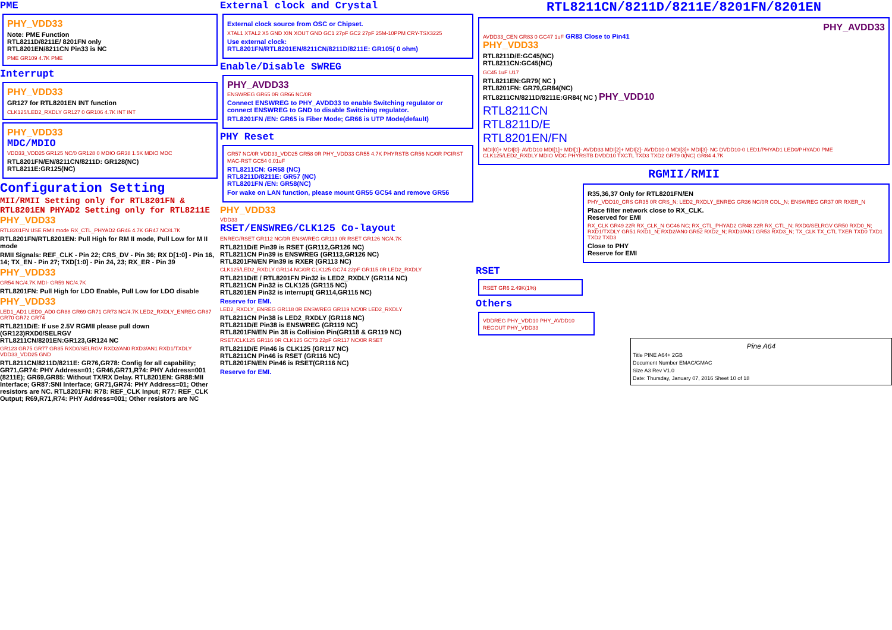PME
PHY_VDD33
Note: PME Function
RTL8211D/8211E/ 8201FN only
RTL8201EN/8211CN Pin33 is NC
PME GR109 4.7K PME
Interrupt
PHY_VDD33
GR127 for RTL8201EN INT function
CLK125/LED2_RXDLY GR127 0 GR106 4.7K INT INT
PHY_VDD33
MDC/MDIO
VDD33_VDD25 GR125 NC/0 GR128 0 MDIO GR38 1.5K MDIO MDC
RTL8201FN/EN/8211CN/8211D: GR128(NC)
RTL8211E:GR125(NC)
Configuration Setting
MII/RMII Setting only for RTL8201FN & RTL8201EN PHYAD2 Setting only for RTL8211E
PHY_VDD33
RTL8201FN USE RMII mode RX_CTL_PHYAD2 GR46 4.7K GR47 NC/4.7K
RTL8201FN/RTL8201EN: Pull High for RM II mode, Pull Low for M II mode
RMII Signals: REF_CLK - Pin 22; CRS_DV - Pin 36; RX D[1:0] - Pin 16, 14; TX_EN - Pin 27; TXD[1:0] - Pin 24, 23; RX_ER - Pin 39
PHY_VDD33
GR54 NC/4.7K MDI- GR59 NC/4.7K
RTL8201FN: Pull High for LDO Enable, Pull Low for LDO disable
PHY_VDD33
LED1_AD1 LED0_AD0 GR88 GR69 GR71 GR73 NC/4.7K LED2_RXDLY_ENREG GR87 GR70 GR72 GR74
RTL8211D/E: If use 2.5V RGMII please pull down (GR123)RXD0/SELRGV
RTL8211CN/8201EN:GR123,GR124 NC
GR123 GR75 GR77 GR85 RXD0/SELRGV RXD2/AN0 RXD3/AN1 RXD1/TXDLY VDD33_VDD25 GND
RTL8211CN/8211D/8211E: GR76,GR78: Config for all capability; GR71,GR74: PHY Address=01; GR46,GR71,R74: PHY Address=001 (8211E); GR69,GR85: Without TX/RX Delay. RTL8201EN: GR88:MII Interface; GR87:SNI Interface; GR71,GR74: PHY Address=01; Other resistors are NC. RTL8201FN: R78: REF_CLK Input; R77: REF_CLK Output; R69,R71,R74: PHY Address=001; Other resistors are NC
External clock and Crystal
External clock source from OSC or Chipset.
XTAL1 XTAL2 X5 GND XIN XOUT GND GC1 27pF GC2 27pF 25M-10PPM CRY-TSX3225
Use external clock:
RTL8201FN/RTL8201EN/8211CN/8211D/8211E: GR105( 0 ohm)
Enable/Disable SWREG
PHY_AVDD33
ENSWREG GR65 0R GR66 NC/0R
Connect ENSWREG to PHY_AVDD33 to enable Switching regulator or connect ENSWREG to GND to disable Switching regulator.
RTL8201FN /EN: GR65 is Fiber Mode; GR66 is UTP Mode(default)
PHY Reset
GR57 NC/0R VDD33_VDD25 GR58 0R PHY_VDD33 GR55 4.7K PHYRSTB GR56 NC/0R PCIRST MAC-RST GC54 0.01uF
RTL8211CN: GR58 (NC)
RTL8211D/8211E: GR57 (NC)
RTL8201FN /EN: GR58(NC)
For wake on LAN function, please mount GR55 GC54 and remove GR56
PHY_VDD33
VDD33
RSET/ENSWREG/CLK125 Co-layout
ENREG/RSET GR112 NC/0R ENSWREG GR113 0R RSET GR126 NC/4.7K
RTL8211D/E Pin39 is RSET (GR112,GR126 NC)
RTL8211CN Pin39 is ENSWREG (GR113,GR126 NC)
RTL8201FN/EN Pin39 is RXER (GR113 NC)
CLK125/LED2_RXDLY GR114 NC/0R CLK125 GC74 22pF GR115 0R LED2_RXDLY
RTL8211D/E / RTL8201FN Pin32 is LED2_RXDLY (GR114 NC)
RTL8211CN Pin32 is CLK125 (GR115 NC)
RTL8201EN Pin32 is interrupt( GR114,GR115 NC)
Reserve for EMI.
LED2_RXDLY_ENREG GR118 0R ENSWREG GR119 NC/0R LED2_RXDLY
RTL8211CN Pin38 is LED2_RXDLY (GR118 NC)
RTL8211D/E Pin38 is ENSWREG (GR119 NC)
RTL8201FN/EN Pin 38 is Collision Pin(GR118 & GR119 NC)
RSET/CLK125 GR116 0R CLK125 GC73 22pF GR117 NC/0R RSET
RTL8211D/E Pin46 is CLK125 (GR117 NC)
RTL8211CN Pin46 is RSET (GR116 NC)
RTL8201FN/EN Pin46 is RSET(GR116 NC)
Reserve for EMI.
RTL8211CN/8211D/8211E/8201FN/8201EN
PHY_AVDD33
AVDD33_CEN GR83 0 GC47 1uF GR83 Close to Pin41
PHY_VDD33
RTL8211D/E:GC45(NC)
RTL8211CN:GC45(NC)
GC45 1uF U17
RTL8211EN:GR79( NC )
RTL8201FN: GR79,GR84(NC)
RTL8211CN/8211D/8211E:GR84( NC ) PHY_VDD10
RTL8211CN
RTL8211D/E
RTL8201EN/FN
MDI[0]+ MDI[0]- AVDD10 MDI[1]+ MDI[1]- AVDD33 MDI[2]+ MDI[2]- AVDD10-0 MDI[3]+ MDI[3]- NC DVDD10-0 LED1/PHYAD1 LED0/PHYAD0 PME CLK125/LED2_RXDLY MDIO MDC PHYRSTB DVDD10 TXCTL TXD3 TXD2 GR79 0(NC) GR84 4.7K
RGMII/RMII
R35,36,37 Only for RTL8201FN/EN
PHY_VDD10_CRS GR35 0R CRS_N; LED2_RXDLY_ENREG GR36 NC/0R COL_N; ENSWREG GR37 0R RXER_N
Place filter network close to RX_CLK.
Reserved for EMI
RX_CLK GR49 22R RX_CLK_N GC46 NC; RX_CTL_PHYAD2 GR48 22R RX_CTL_N; RXD0/SELRGV GR50 RXD0_N; RXD1/TXDLY GR51 RXD1_N; RXD2/AN0 GR52 RXD2_N; RXD3/AN1 GR53 RXD3_N; TX_CLK TX_CTL TXER TXD0 TXD1 TXD2 TXD3
Close to PHY
Reserve for EMI
RSET
RSET GR6 2.49K(1%)
Others
VDDREG PHY_VDD10 PHY_AVDD10 REGOUT PHY_VDD33
Pine A64
Title PINE A64+ 2GB
Document Number EMAC/GMAC
Size A3 Rev V1.0
Date: Thursday, January 07, 2016 Sheet 10 of 18